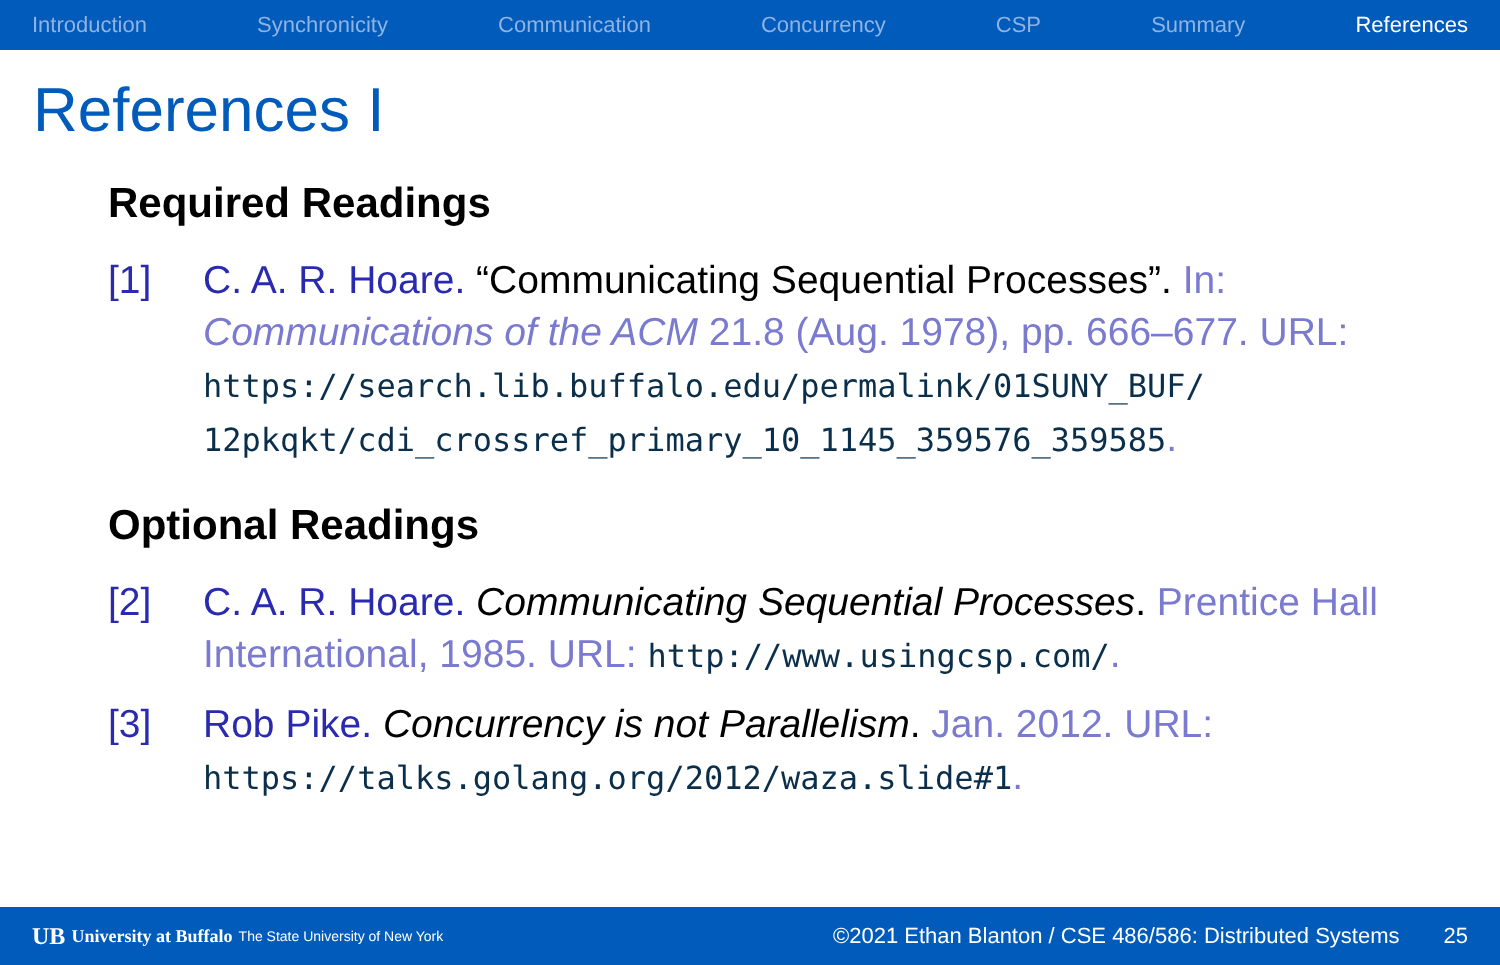Introduction Synchronicity Communication Concurrency CSP Summary References
References I
Required Readings
[1] C. A. R. Hoare. “Communicating Sequential Processes”. In: Communications of the ACM 21.8 (Aug. 1978), pp. 666–677. URL: https://search.lib.buffalo.edu/permalink/01SUNY_BUF/ 12pkqkt/cdi_crossref_primary_10_1145_359576_359585.
Optional Readings
[2] C. A. R. Hoare. Communicating Sequential Processes. Prentice Hall International, 1985. URL: http://www.usingcsp.com/.
[3] Rob Pike. Concurrency is not Parallelism. Jan. 2012. URL: https://talks.golang.org/2012/waza.slide#1.
UB University at Buffalo The State University of New York ©2021 Ethan Blanton / CSE 486/586: Distributed Systems 25